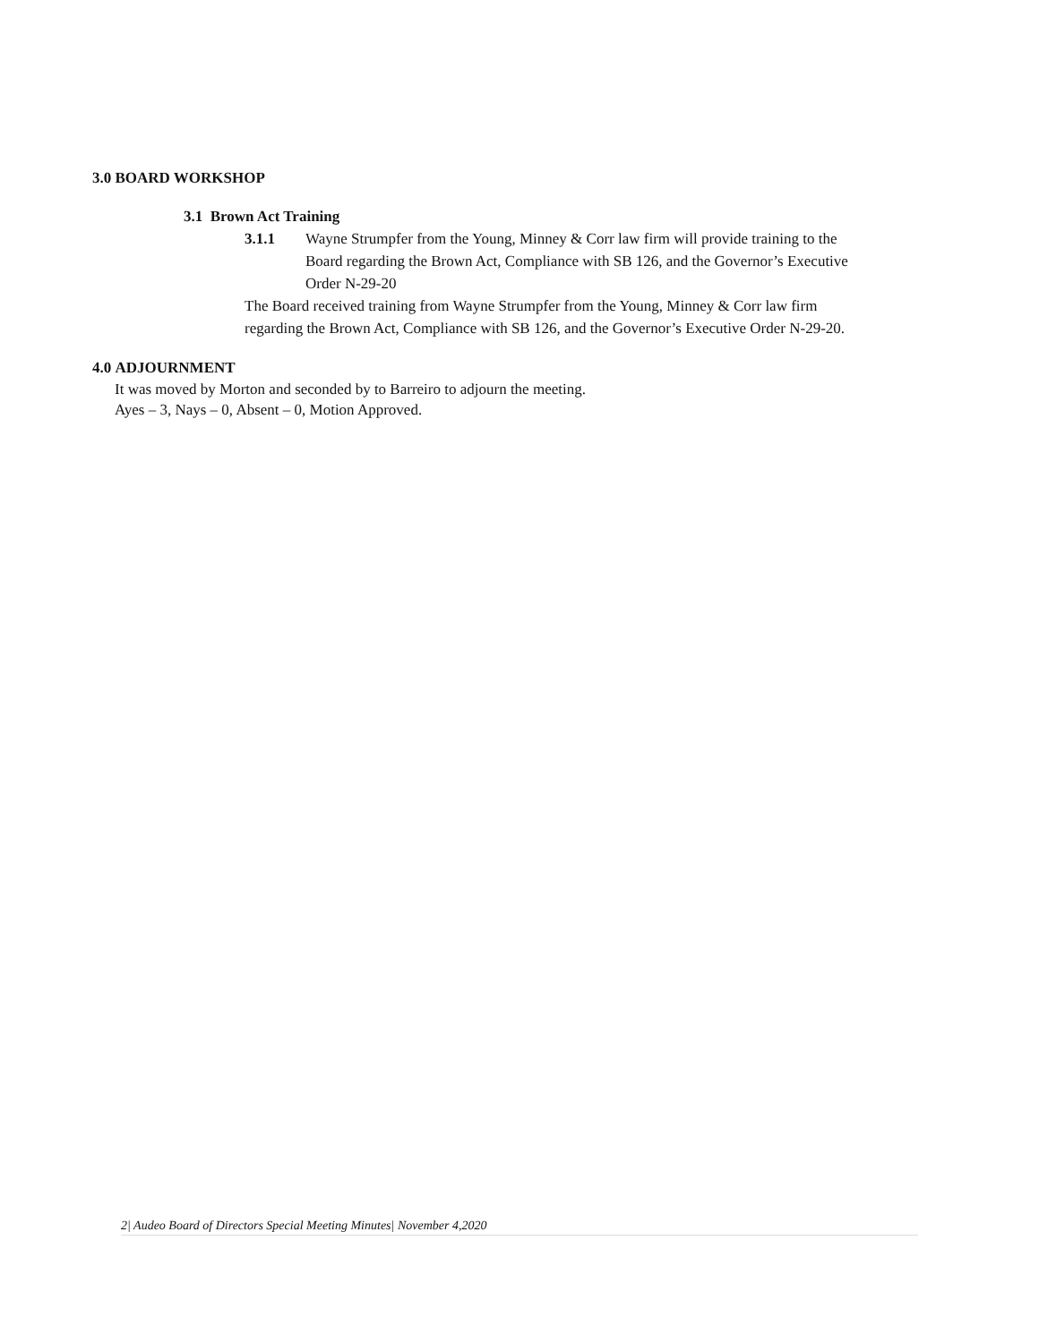3.0 BOARD WORKSHOP
3.1 Brown Act Training
3.1.1 Wayne Strumpfer from the Young, Minney & Corr law firm will provide training to the Board regarding the Brown Act, Compliance with SB 126, and the Governor’s Executive Order N-29-20
The Board received training from Wayne Strumpfer from the Young, Minney & Corr law firm regarding the Brown Act, Compliance with SB 126, and the Governor’s Executive Order N-29-20.
4.0 ADJOURNMENT
It was moved by Morton and seconded by to Barreiro to adjourn the meeting.
Ayes – 3, Nays – 0, Absent – 0, Motion Approved.
2| Audeo Board of Directors Special Meeting Minutes| November 4,2020